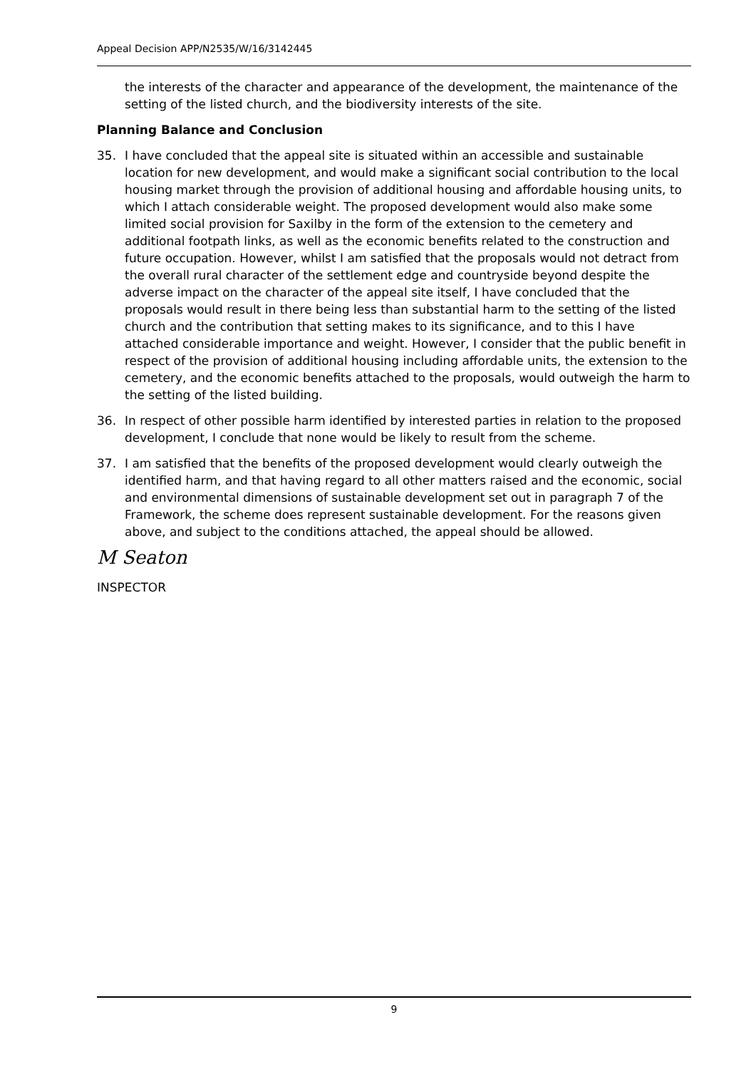Appeal Decision APP/N2535/W/16/3142445
the interests of the character and appearance of the development, the maintenance of the setting of the listed church, and the biodiversity interests of the site.
Planning Balance and Conclusion
35. I have concluded that the appeal site is situated within an accessible and sustainable location for new development, and would make a significant social contribution to the local housing market through the provision of additional housing and affordable housing units, to which I attach considerable weight. The proposed development would also make some limited social provision for Saxilby in the form of the extension to the cemetery and additional footpath links, as well as the economic benefits related to the construction and future occupation. However, whilst I am satisfied that the proposals would not detract from the overall rural character of the settlement edge and countryside beyond despite the adverse impact on the character of the appeal site itself, I have concluded that the proposals would result in there being less than substantial harm to the setting of the listed church and the contribution that setting makes to its significance, and to this I have attached considerable importance and weight. However, I consider that the public benefit in respect of the provision of additional housing including affordable units, the extension to the cemetery, and the economic benefits attached to the proposals, would outweigh the harm to the setting of the listed building.
36. In respect of other possible harm identified by interested parties in relation to the proposed development, I conclude that none would be likely to result from the scheme.
37. I am satisfied that the benefits of the proposed development would clearly outweigh the identified harm, and that having regard to all other matters raised and the economic, social and environmental dimensions of sustainable development set out in paragraph 7 of the Framework, the scheme does represent sustainable development. For the reasons given above, and subject to the conditions attached, the appeal should be allowed.
M Seaton
INSPECTOR
9